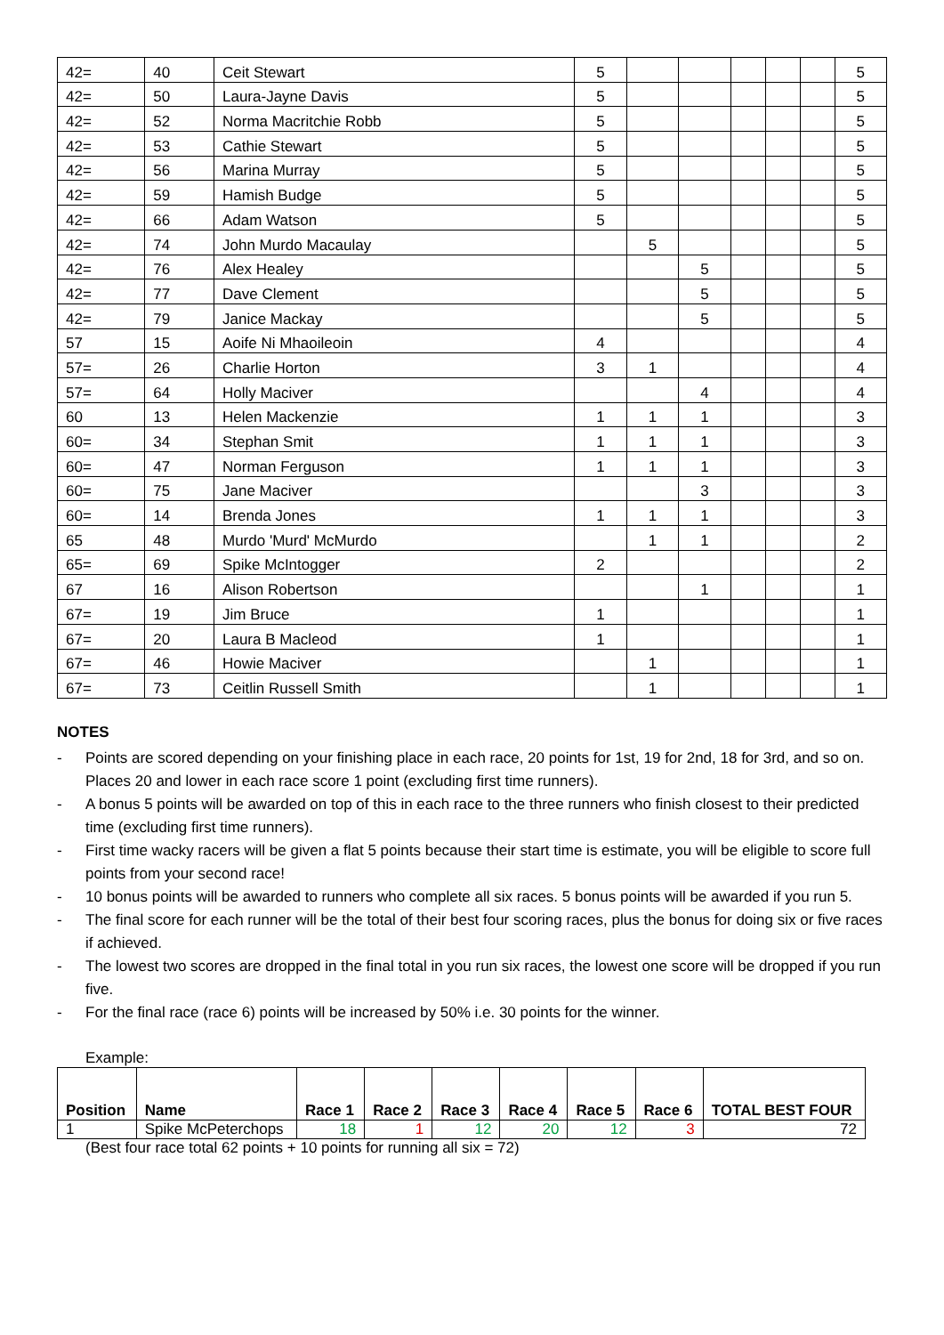| 42= | 40 | Ceit Stewart | 5 | | | | | | 5 |
| 42= | 50 | Laura-Jayne Davis | 5 | | | | | | 5 |
| 42= | 52 | Norma Macritchie Robb | 5 | | | | | | 5 |
| 42= | 53 | Cathie Stewart | 5 | | | | | | 5 |
| 42= | 56 | Marina Murray | 5 | | | | | | 5 |
| 42= | 59 | Hamish Budge | 5 | | | | | | 5 |
| 42= | 66 | Adam Watson | 5 | | | | | | 5 |
| 42= | 74 | John Murdo Macaulay | | 5 | | | | | 5 |
| 42= | 76 | Alex Healey | | | 5 | | | | 5 |
| 42= | 77 | Dave Clement | | | 5 | | | | 5 |
| 42= | 79 | Janice Mackay | | | 5 | | | | 5 |
| 57 | 15 | Aoife Ni Mhaoileoin | 4 | | | | | | 4 |
| 57= | 26 | Charlie Horton | 3 | 1 | | | | | 4 |
| 57= | 64 | Holly Maciver | | | 4 | | | | 4 |
| 60 | 13 | Helen Mackenzie | 1 | 1 | 1 | | | | 3 |
| 60= | 34 | Stephan Smit | 1 | 1 | 1 | | | | 3 |
| 60= | 47 | Norman Ferguson | 1 | 1 | 1 | | | | 3 |
| 60= | 75 | Jane Maciver | | | 3 | | | | 3 |
| 60= | 14 | Brenda Jones | 1 | 1 | 1 | | | | 3 |
| 65 | 48 | Murdo 'Murd' McMurdo | | 1 | 1 | | | | 2 |
| 65= | 69 | Spike McIntogger | 2 | | | | | | 2 |
| 67 | 16 | Alison Robertson | | | 1 | | | | 1 |
| 67= | 19 | Jim Bruce | 1 | | | | | | 1 |
| 67= | 20 | Laura B Macleod | 1 | | | | | | 1 |
| 67= | 46 | Howie Maciver | | 1 | | | | | 1 |
| 67= | 73 | Ceitlin Russell Smith | | 1 | | | | | 1 |
NOTES
- Points are scored depending on your finishing place in each race, 20 points for 1st, 19 for 2nd, 18 for 3rd, and so on. Places 20 and lower in each race score 1 point (excluding first time runners).
- A bonus 5 points will be awarded on top of this in each race to the three runners who finish closest to their predicted time (excluding first time runners).
- First time wacky racers will be given a flat 5 points because their start time is estimate, you will be eligible to score full points from your second race!
- 10 bonus points will be awarded to runners who complete all six races. 5 bonus points will be awarded if you run 5.
- The final score for each runner will be the total of their best four scoring races, plus the bonus for doing six or five races if achieved.
- The lowest two scores are dropped in the final total in you run six races, the lowest one score will be dropped if you run five.
- For the final race (race 6) points will be increased by 50% i.e. 30 points for the winner.
Example:
| Position | Name | Race 1 | Race 2 | Race 3 | Race 4 | Race 5 | Race 6 | TOTAL BEST FOUR |
| --- | --- | --- | --- | --- | --- | --- | --- | --- |
| 1 | Spike McPeterchops | 18 | 1 | 12 | 20 | 12 | 3 | 72 |
(Best four race total 62 points + 10 points for running all six = 72)